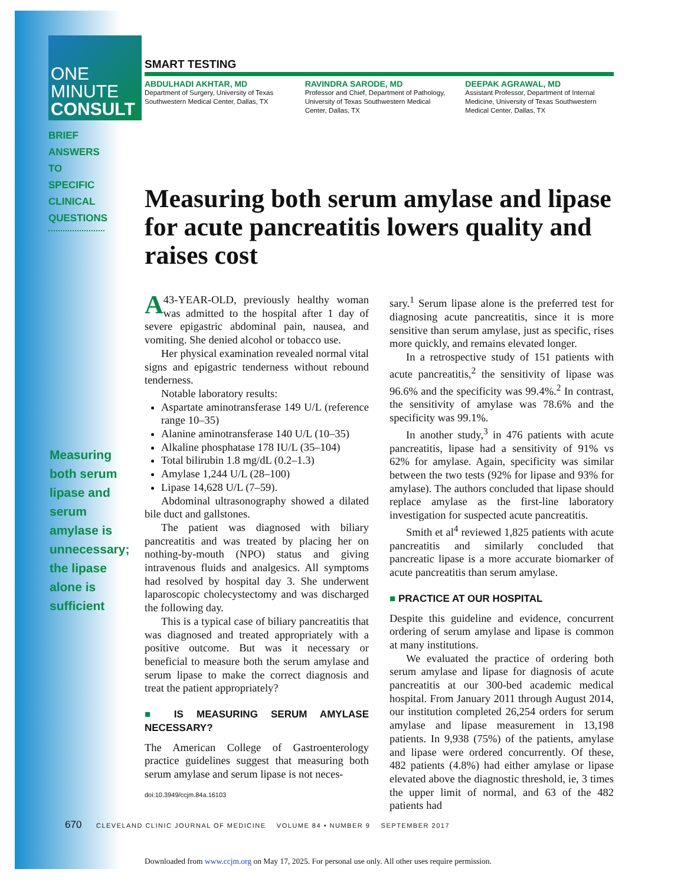ONE
MINUTE
CONSULT
BRIEF ANSWERS TO SPECIFIC CLINICAL QUESTIONS
Measuring both serum lipase and serum amylase is unnecessary; the lipase alone is sufficient
SMART TESTING
ABDULHADI AKHTAR, MD
Department of Surgery, University of Texas Southwestern Medical Center, Dallas, TX
RAVINDRA SARODE, MD
Professor and Chief, Department of Pathology, University of Texas Southwestern Medical Center, Dallas, TX
DEEPAK AGRAWAL, MD
Assistant Professor, Department of Internal Medicine, University of Texas Southwestern Medical Center, Dallas, TX
Measuring both serum amylase and lipase for acute pancreatitis lowers quality and raises cost
A 43-YEAR-OLD, previously healthy woman was admitted to the hospital after 1 day of severe epigastric abdominal pain, nausea, and vomiting. She denied alcohol or tobacco use.
Her physical examination revealed normal vital signs and epigastric tenderness without rebound tenderness.
Notable laboratory results:
Aspartate aminotransferase 149 U/L (reference range 10–35)
Alanine aminotransferase 140 U/L (10–35)
Alkaline phosphatase 178 IU/L (35–104)
Total bilirubin 1.8 mg/dL (0.2–1.3)
Amylase 1,244 U/L (28–100)
Lipase 14,628 U/L (7–59).
Abdominal ultrasonography showed a dilated bile duct and gallstones.
The patient was diagnosed with biliary pancreatitis and was treated by placing her on nothing-by-mouth (NPO) status and giving intravenous fluids and analgesics. All symptoms had resolved by hospital day 3. She underwent laparoscopic cholecystectomy and was discharged the following day.
This is a typical case of biliary pancreatitis that was diagnosed and treated appropriately with a positive outcome. But was it necessary or beneficial to measure both the serum amylase and serum lipase to make the correct diagnosis and treat the patient appropriately?
■ IS MEASURING SERUM AMYLASE NECESSARY?
The American College of Gastroenterology practice guidelines suggest that measuring both serum amylase and serum lipase is not neces-
doi:10.3949/ccjm.84a.16103
sary.<sup>1</sup> Serum lipase alone is the preferred test for diagnosing acute pancreatitis, since it is more sensitive than serum amylase, just as specific, rises more quickly, and remains elevated longer.
In a retrospective study of 151 patients with acute pancreatitis,<sup>2</sup> the sensitivity of lipase was 96.6% and the specificity was 99.4%.<sup>2</sup> In contrast, the sensitivity of amylase was 78.6% and the specificity was 99.1%.
In another study,<sup>3</sup> in 476 patients with acute pancreatitis, lipase had a sensitivity of 91% vs 62% for amylase. Again, specificity was similar between the two tests (92% for lipase and 93% for amylase). The authors concluded that lipase should replace amylase as the first-line laboratory investigation for suspected acute pancreatitis.
Smith et al<sup>4</sup> reviewed 1,825 patients with acute pancreatitis and similarly concluded that pancreatic lipase is a more accurate biomarker of acute pancreatitis than serum amylase.
■ PRACTICE AT OUR HOSPITAL
Despite this guideline and evidence, concurrent ordering of serum amylase and lipase is common at many institutions.
We evaluated the practice of ordering both serum amylase and lipase for diagnosis of acute pancreatitis at our 300-bed academic medical hospital. From January 2011 through August 2014, our institution completed 26,254 orders for serum amylase and lipase measurement in 13,198 patients. In 9,938 (75%) of the patients, amylase and lipase were ordered concurrently. Of these, 482 patients (4.8%) had either amylase or lipase elevated above the diagnostic threshold, ie, 3 times the upper limit of normal, and 63 of the 482 patients had
670 CLEVELAND CLINIC JOURNAL OF MEDICINE VOLUME 84 • NUMBER 9 SEPTEMBER 2017
Downloaded from www.ccjm.org on May 17, 2025. For personal use only. All other uses require permission.